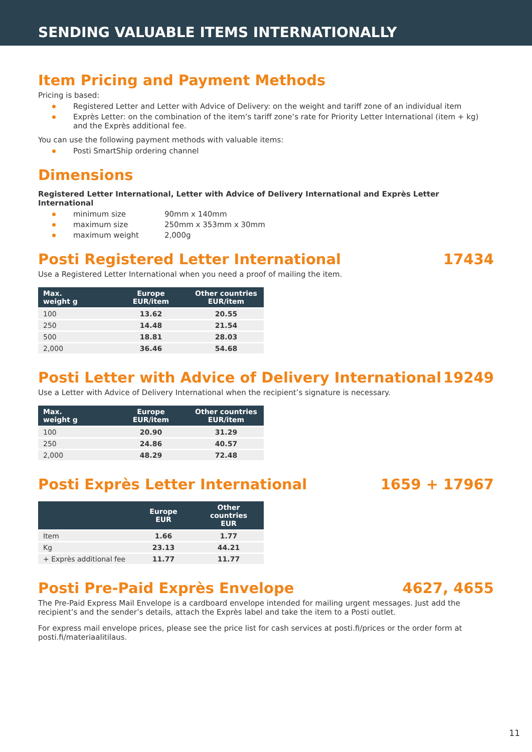SENDING VALUABLE ITEMS INTERNATIONALLY
Item Pricing and Payment Methods
Pricing is based:
Registered Letter and Letter with Advice of Delivery: on the weight and tariff zone of an individual item
Exprès Letter: on the combination of the item’s tariff zone’s rate for Priority Letter International (item + kg) and the Exprès additional fee.
You can use the following payment methods with valuable items:
Posti SmartShip ordering channel
Dimensions
Registered Letter International, Letter with Advice of Delivery International and Exprès Letter International
minimum size 90mm x 140mm
maximum size 250mm x 353mm x 30mm
maximum weight 2,000g
Posti Registered Letter International 17434
Use a Registered Letter International when you need a proof of mailing the item.
| Max. weight g | Europe EUR/item | Other countries EUR/item |
| --- | --- | --- |
| 100 | 13.62 | 20.55 |
| 250 | 14.48 | 21.54 |
| 500 | 18.81 | 28.03 |
| 2,000 | 36.46 | 54.68 |
Posti Letter with Advice of Delivery International 19249
Use a Letter with Advice of Delivery International when the recipient’s signature is necessary.
| Max. weight g | Europe EUR/item | Other countries EUR/item |
| --- | --- | --- |
| 100 | 20.90 | 31.29 |
| 250 | 24.86 | 40.57 |
| 2,000 | 48.29 | 72.48 |
Posti Exprès Letter International 1659 + 17967
| | Europe EUR | Other countries EUR |
| --- | --- | --- |
| Item | 1.66 | 1.77 |
| Kg | 23.13 | 44.21 |
| + Exprès additional fee | 11.77 | 11.77 |
Posti Pre-Paid Exprès Envelope 4627, 4655
The Pre-Paid Express Mail Envelope is a cardboard envelope intended for mailing urgent messages. Just add the recipient’s and the sender’s details, attach the Exprès label and take the item to a Posti outlet.
For express mail envelope prices, please see the price list for cash services at posti.fi/prices or the order form at posti.fi/materiaalitilaus.
11